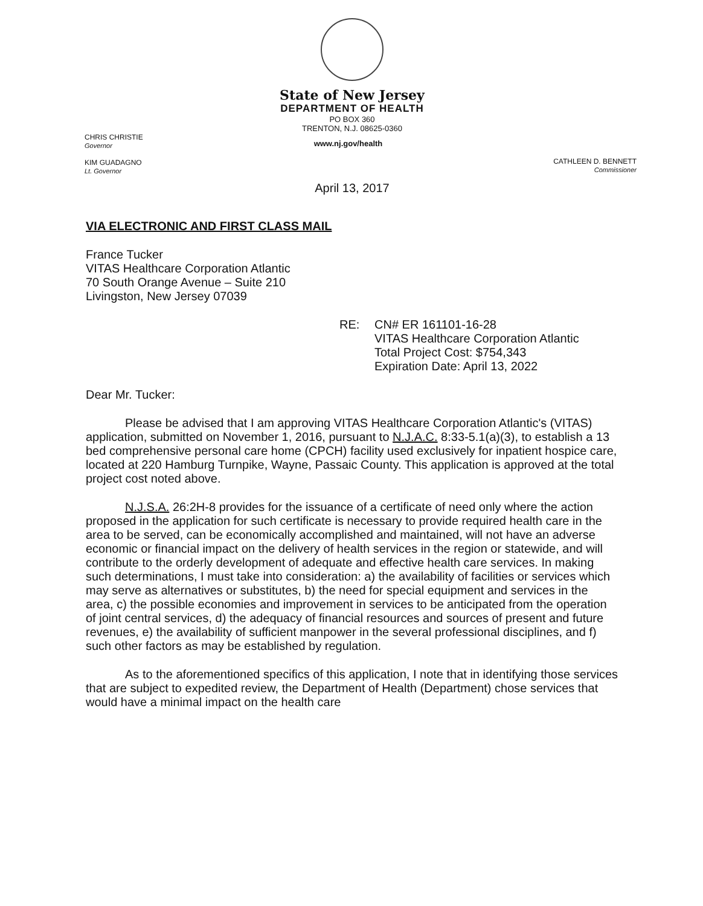State of New Jersey
DEPARTMENT OF HEALTH
PO BOX 360
TRENTON, N.J. 08625-0360
CHRIS CHRISTIE
Governor
KIM GUADAGNO
Lt. Governor
www.nj.gov/health
CATHLEEN D. BENNETT
Commissioner
April 13, 2017
VIA ELECTRONIC AND FIRST CLASS MAIL
France Tucker
VITAS Healthcare Corporation Atlantic
70 South Orange Avenue – Suite 210
Livingston, New Jersey 07039
RE: CN# ER 161101-16-28
VITAS Healthcare Corporation Atlantic
Total Project Cost: $754,343
Expiration Date: April 13, 2022
Dear Mr. Tucker:
Please be advised that I am approving VITAS Healthcare Corporation Atlantic's (VITAS) application, submitted on November 1, 2016, pursuant to N.J.A.C. 8:33-5.1(a)(3), to establish a 13 bed comprehensive personal care home (CPCH) facility used exclusively for inpatient hospice care, located at 220 Hamburg Turnpike, Wayne, Passaic County. This application is approved at the total project cost noted above.
N.J.S.A. 26:2H-8 provides for the issuance of a certificate of need only where the action proposed in the application for such certificate is necessary to provide required health care in the area to be served, can be economically accomplished and maintained, will not have an adverse economic or financial impact on the delivery of health services in the region or statewide, and will contribute to the orderly development of adequate and effective health care services. In making such determinations, I must take into consideration: a) the availability of facilities or services which may serve as alternatives or substitutes, b) the need for special equipment and services in the area, c) the possible economies and improvement in services to be anticipated from the operation of joint central services, d) the adequacy of financial resources and sources of present and future revenues, e) the availability of sufficient manpower in the several professional disciplines, and f) such other factors as may be established by regulation.
As to the aforementioned specifics of this application, I note that in identifying those services that are subject to expedited review, the Department of Health (Department) chose services that would have a minimal impact on the health care